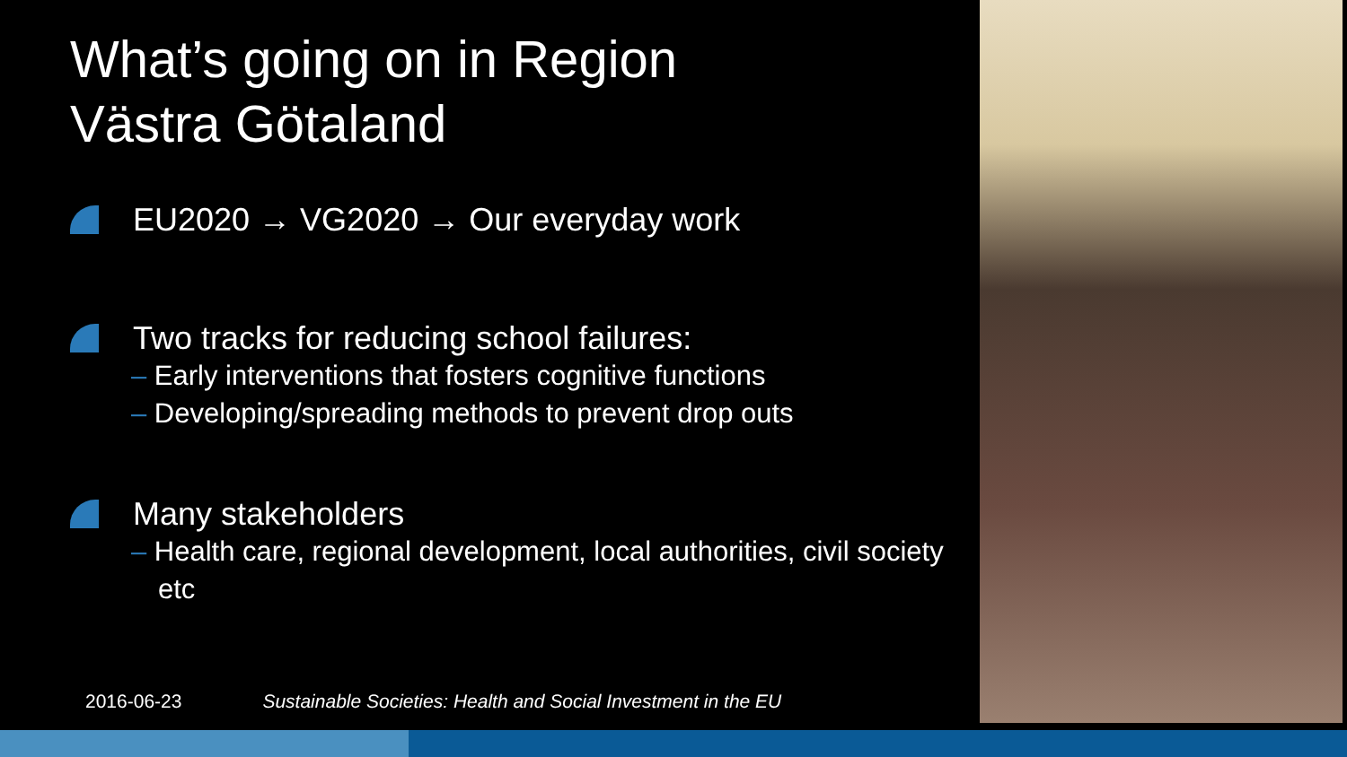What’s going on in Region
Västra Götaland
EU2020 → VG2020 → Our everyday work
Two tracks for reducing school failures:
– Early interventions that fosters cognitive functions
– Developing/spreading methods to prevent drop outs
Many stakeholders
– Health care, regional development, local authorities, civil society etc
2016-06-23 Sustainable Societies: Health and Social Investment in the EU